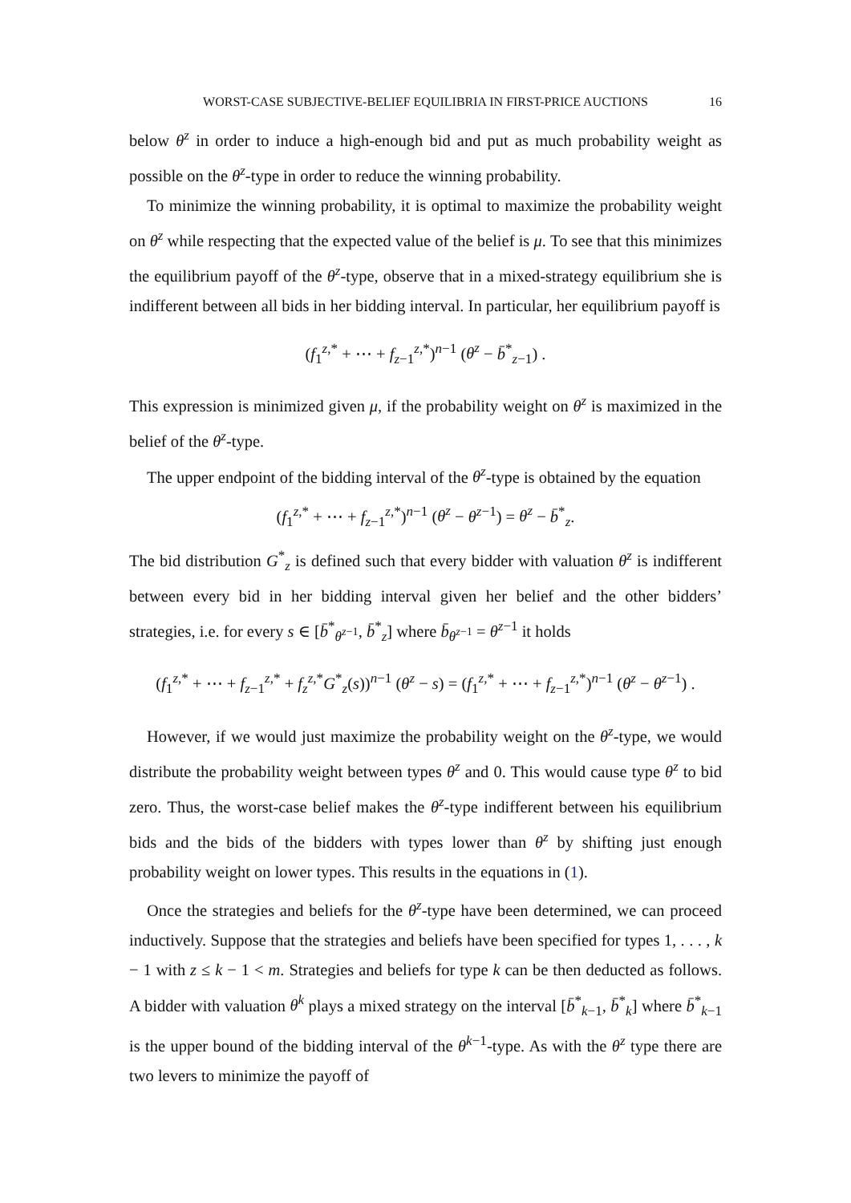WORST-CASE SUBJECTIVE-BELIEF EQUILIBRIA IN FIRST-PRICE AUCTIONS 16
below θ<sup>z</sup> in order to induce a high-enough bid and put as much probability weight as possible on the θ<sup>z</sup>-type in order to reduce the winning probability.
To minimize the winning probability, it is optimal to maximize the probability weight on θ<sup>z</sup> while respecting that the expected value of the belief is μ. To see that this minimizes the equilibrium payoff of the θ<sup>z</sup>-type, observe that in a mixed-strategy equilibrium she is indifferent between all bids in her bidding interval. In particular, her equilibrium payoff is
(f<sub>1</sub><sup>z,*</sup> + ⋯ + f<sub>z−1</sub><sup>z,*</sup>)<sup>n−1</sup> (θ<sup>z</sup> − b̄<sup>*</sup><sub>z−1</sub>) .
This expression is minimized given μ, if the probability weight on θ<sup>z</sup> is maximized in the belief of the θ<sup>z</sup>-type.
The upper endpoint of the bidding interval of the θ<sup>z</sup>-type is obtained by the equation
(f<sub>1</sub><sup>z,*</sup> + ⋯ + f<sub>z−1</sub><sup>z,*</sup>)<sup>n−1</sup> (θ<sup>z</sup> − θ<sup>z−1</sup>) = θ<sup>z</sup> − b̄<sup>*</sup><sub>z</sub>.
The bid distribution G<sup>*</sup><sub>z</sub> is defined such that every bidder with valuation θ<sup>z</sup> is indifferent between every bid in her bidding interval given her belief and the other bidders’ strategies, i.e. for every s ∈ [b̄<sup>*</sup><sub>θ<sup>z−1</sup></sub>, b̄<sup>*</sup><sub>z</sub>] where b̄<sub>θ<sup>z−1</sup></sub> = θ<sup>z−1</sup> it holds
(f<sub>1</sub><sup>z,*</sup> + ⋯ + f<sub>z−1</sub><sup>z,*</sup> + f<sub>z</sub><sup>z,*</sup>G<sup>*</sup><sub>z</sub>(s))<sup>n−1</sup> (θ<sup>z</sup> − s) = (f<sub>1</sub><sup>z,*</sup> + ⋯ + f<sub>z−1</sub><sup>z,*</sup>)<sup>n−1</sup> (θ<sup>z</sup> − θ<sup>z−1</sup>) .
However, if we would just maximize the probability weight on the θ<sup>z</sup>-type, we would distribute the probability weight between types θ<sup>z</sup> and 0. This would cause type θ<sup>z</sup> to bid zero. Thus, the worst-case belief makes the θ<sup>z</sup>-type indifferent between his equilibrium bids and the bids of the bidders with types lower than θ<sup>z</sup> by shifting just enough probability weight on lower types. This results in the equations in (1).
Once the strategies and beliefs for the θ<sup>z</sup>-type have been determined, we can proceed inductively. Suppose that the strategies and beliefs have been specified for types 1, . . . , k − 1 with z ≤ k − 1 < m. Strategies and beliefs for type k can be then deducted as follows. A bidder with valuation θ<sup>k</sup> plays a mixed strategy on the interval [b̄<sup>*</sup><sub>k−1</sub>, b̄<sup>*</sup><sub>k</sub>] where b̄<sup>*</sup><sub>k−1</sub> is the upper bound of the bidding interval of the θ<sup>k−1</sup>-type. As with the θ<sup>z</sup> type there are two levers to minimize the payoff of